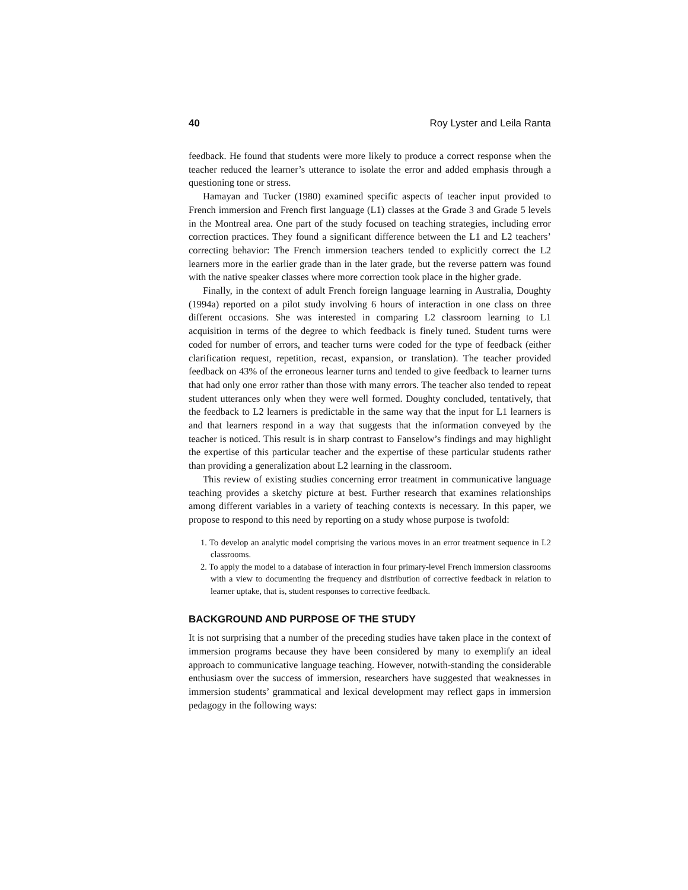40 Roy Lyster and Leila Ranta
feedback. He found that students were more likely to produce a correct response when the teacher reduced the learner’s utterance to isolate the error and added emphasis through a questioning tone or stress.
Hamayan and Tucker (1980) examined specific aspects of teacher input provided to French immersion and French first language (L1) classes at the Grade 3 and Grade 5 levels in the Montreal area. One part of the study focused on teaching strategies, including error correction practices. They found a significant difference between the L1 and L2 teachers’ correcting behavior: The French immersion teachers tended to explicitly correct the L2 learners more in the earlier grade than in the later grade, but the reverse pattern was found with the native speaker classes where more correction took place in the higher grade.
Finally, in the context of adult French foreign language learning in Australia, Doughty (1994a) reported on a pilot study involving 6 hours of interaction in one class on three different occasions. She was interested in comparing L2 classroom learning to L1 acquisition in terms of the degree to which feedback is finely tuned. Student turns were coded for number of errors, and teacher turns were coded for the type of feedback (either clarification request, repetition, recast, expansion, or translation). The teacher provided feedback on 43% of the erroneous learner turns and tended to give feedback to learner turns that had only one error rather than those with many errors. The teacher also tended to repeat student utterances only when they were well formed. Doughty concluded, tentatively, that the feedback to L2 learners is predictable in the same way that the input for L1 learners is and that learners respond in a way that suggests that the information conveyed by the teacher is noticed. This result is in sharp contrast to Fanselow’s findings and may highlight the expertise of this particular teacher and the expertise of these particular students rather than providing a generalization about L2 learning in the classroom.
This review of existing studies concerning error treatment in communicative language teaching provides a sketchy picture at best. Further research that examines relationships among different variables in a variety of teaching contexts is necessary. In this paper, we propose to respond to this need by reporting on a study whose purpose is twofold:
1. To develop an analytic model comprising the various moves in an error treatment sequence in L2 classrooms.
2. To apply the model to a database of interaction in four primary-level French immersion classrooms with a view to documenting the frequency and distribution of corrective feedback in relation to learner uptake, that is, student responses to corrective feedback.
BACKGROUND AND PURPOSE OF THE STUDY
It is not surprising that a number of the preceding studies have taken place in the context of immersion programs because they have been considered by many to exemplify an ideal approach to communicative language teaching. However, notwith-standing the considerable enthusiasm over the success of immersion, researchers have suggested that weaknesses in immersion students’ grammatical and lexical development may reflect gaps in immersion pedagogy in the following ways: